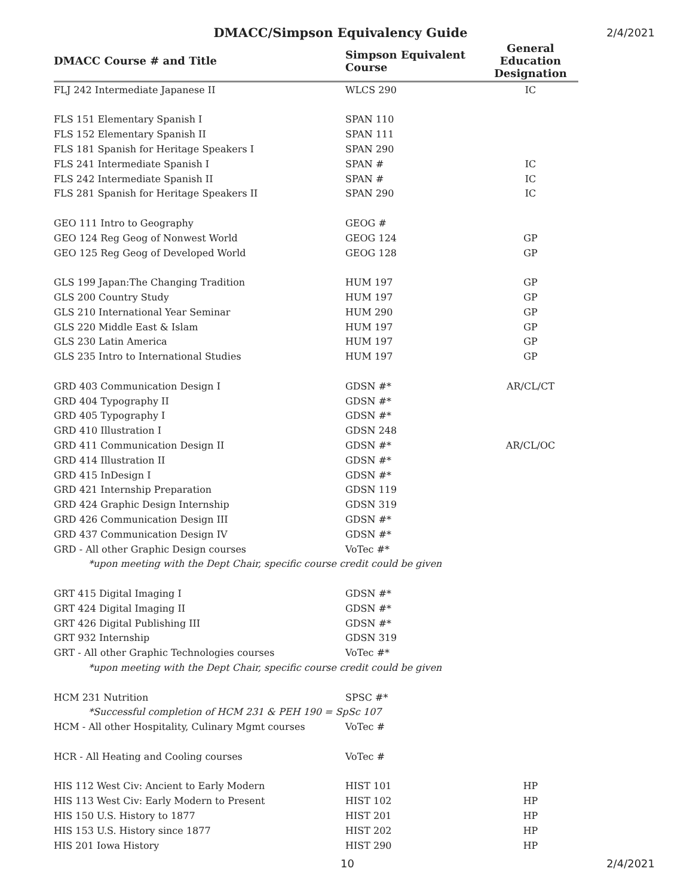DMACC/Simpson Equivalency Guide
2/4/2021
| DMACC Course # and Title | Simpson Equivalent Course | General Education Designation |
| --- | --- | --- |
| FLJ 242 Intermediate Japanese II | WLCS 290 | IC |
| FLS 151 Elementary Spanish I | SPAN 110 | |
| FLS 152 Elementary Spanish II | SPAN 111 | |
| FLS 181 Spanish for Heritage Speakers I | SPAN 290 | |
| FLS 241 Intermediate Spanish I | SPAN # | IC |
| FLS 242 Intermediate Spanish II | SPAN # | IC |
| FLS 281 Spanish for Heritage Speakers II | SPAN 290 | IC |
| GEO 111 Intro to Geography | GEOG # | |
| GEO 124 Reg Geog of Nonwest World | GEOG 124 | GP |
| GEO 125 Reg Geog of Developed World | GEOG 128 | GP |
| GLS 199 Japan:The Changing Tradition | HUM 197 | GP |
| GLS 200 Country Study | HUM 197 | GP |
| GLS 210 International Year Seminar | HUM 290 | GP |
| GLS 220 Middle East & Islam | HUM 197 | GP |
| GLS 230 Latin America | HUM 197 | GP |
| GLS 235 Intro to International Studies | HUM 197 | GP |
| GRD 403 Communication Design I | GDSN #* | AR/CL/CT |
| GRD 404 Typography II | GDSN #* | |
| GRD 405 Typography I | GDSN #* | |
| GRD 410 Illustration I | GDSN 248 | |
| GRD 411 Communication Design II | GDSN #* | AR/CL/OC |
| GRD 414 Illustration II | GDSN #* | |
| GRD 415 InDesign I | GDSN #* | |
| GRD 421 Internship Preparation | GDSN 119 | |
| GRD 424 Graphic Design Internship | GDSN 319 | |
| GRD 426 Communication Design III | GDSN #* | |
| GRD 437 Communication Design IV | GDSN #* | |
| GRD - All other Graphic Design courses | VoTec #* | |
| *upon meeting with the Dept Chair, specific course credit could be given | | |
| GRT 415 Digital Imaging I | GDSN #* | |
| GRT 424 Digital Imaging II | GDSN #* | |
| GRT 426 Digital Publishing III | GDSN #* | |
| GRT 932 Internship | GDSN 319 | |
| GRT - All other Graphic Technologies courses | VoTec #* | |
| *upon meeting with the Dept Chair, specific course credit could be given | | |
| HCM 231 Nutrition | SPSC #* | |
| *Successful completion of HCM 231 & PEH 190 = SpSc 107 | | |
| HCM - All other Hospitality, Culinary Mgmt courses | VoTec # | |
| HCR - All Heating and Cooling courses | VoTec # | |
| HIS 112 West Civ: Ancient to Early Modern | HIST 101 | HP |
| HIS 113 West Civ: Early Modern to Present | HIST 102 | HP |
| HIS 150 U.S. History to 1877 | HIST 201 | HP |
| HIS 153 U.S. History since 1877 | HIST 202 | HP |
| HIS 201 Iowa History | HIST 290 | HP |
10 2/4/2021